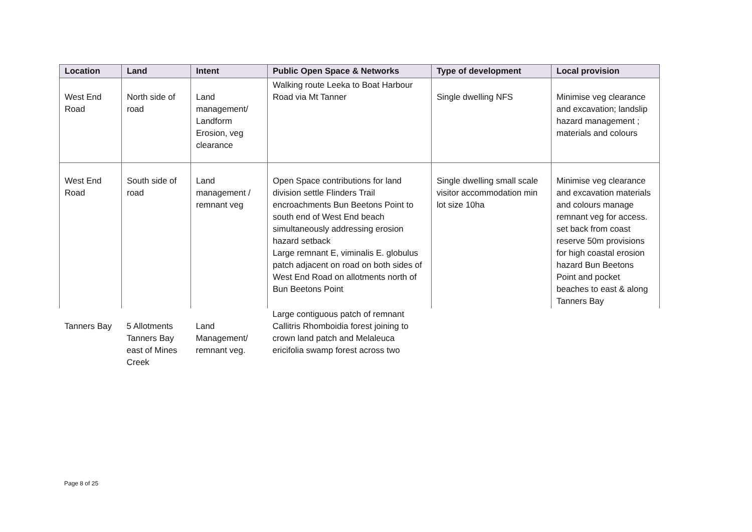| Location | Land | Intent | Public Open Space & Networks | Type of development | Local provision |
| --- | --- | --- | --- | --- | --- |
| West End Road | North side of road | Land management/ Landform Erosion, veg clearance | Walking route Leeka to Boat Harbour Road via Mt Tanner | Single dwelling NFS | Minimise veg clearance and excavation; landslip hazard management ; materials and colours |
| West End Road | South side of road | Land management / remnant veg | Open Space contributions for land division settle Flinders Trail encroachments Bun Beetons Point to south end of West End beach simultaneously addressing erosion hazard setback Large remnant E, viminalis E. globulus patch adjacent on road on both sides of West End Road on allotments north of Bun Beetons Point | Single dwelling small scale visitor accommodation min lot size 10ha | Minimise veg clearance and excavation materials and colours manage remnant veg for access. set back from coast reserve 50m provisions for high coastal erosion hazard Bun Beetons Point and pocket beaches to east & along Tanners Bay |
| Tanners Bay | 5 Allotments Tanners Bay east of Mines Creek | Land Management/ remnant veg. | Large contiguous patch of remnant Callitris Rhomboidia forest joining to crown land patch and Melaleuca ericifolia swamp forest across two | | |
Page 8 of 25